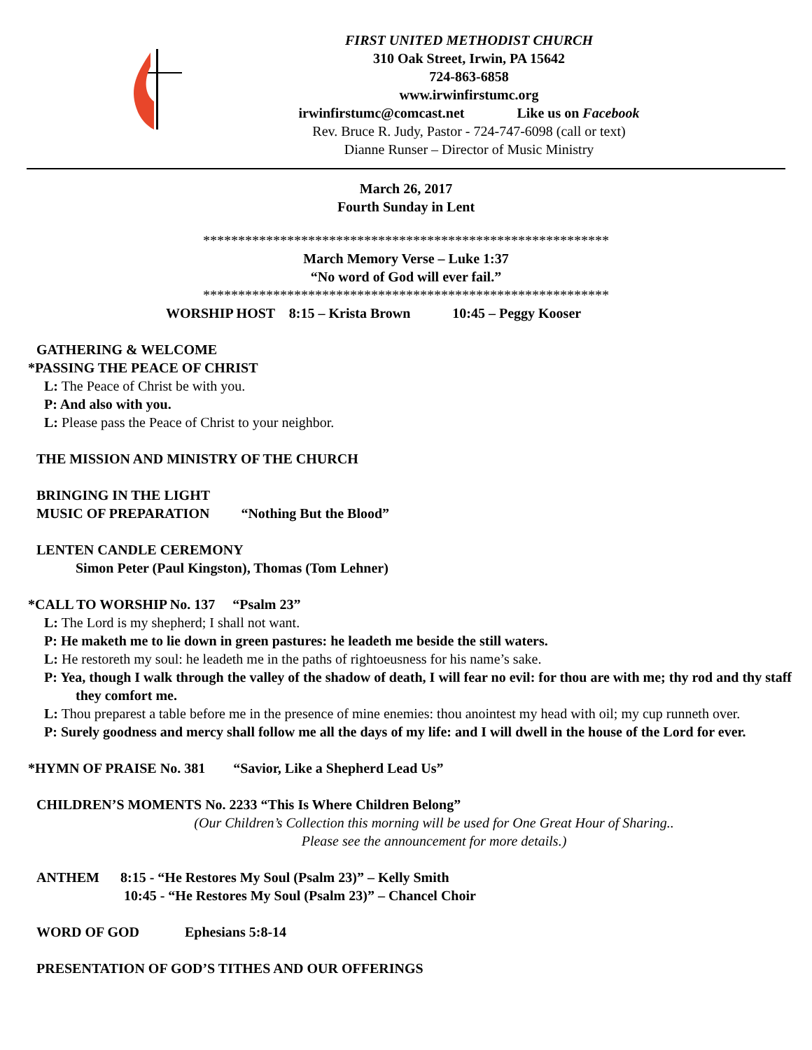FIRST UNITED METHODIST CHURCH
310 Oak Street, Irwin, PA 15642
724-863-6858
www.irwinfirstumc.org
irwinfirstumc@comcast.net Like us on Facebook
Rev. Bruce R. Judy, Pastor - 724-747-6098 (call or text)
Dianne Runser – Director of Music Ministry
March 26, 2017
Fourth Sunday in Lent
**********************************************************
March Memory Verse – Luke 1:37
“No word of God will ever fail.”
**********************************************************
WORSHIP HOST 8:15 – Krista Brown 10:45 – Peggy Kooser
GATHERING & WELCOME
*PASSING THE PEACE OF CHRIST
L: The Peace of Christ be with you.
P: And also with you.
L: Please pass the Peace of Christ to your neighbor.
THE MISSION AND MINISTRY OF THE CHURCH
BRINGING IN THE LIGHT
MUSIC OF PREPARATION “Nothing But the Blood”
LENTEN CANDLE CEREMONY
Simon Peter (Paul Kingston), Thomas (Tom Lehner)
*CALL TO WORSHIP No. 137 “Psalm 23”
L: The Lord is my shepherd; I shall not want.
P: He maketh me to lie down in green pastures: he leadeth me beside the still waters.
L: He restoreth my soul: he leadeth me in the paths of rightoeusness for his name’s sake.
P: Yea, though I walk through the valley of the shadow of death, I will fear no evil: for thou are with me; thy rod and thy staff they comfort me.
L: Thou preparest a table before me in the presence of mine enemies: thou anointest my head with oil; my cup runneth over.
P: Surely goodness and mercy shall follow me all the days of my life: and I will dwell in the house of the Lord for ever.
*HYMN OF PRAISE No. 381 “Savior, Like a Shepherd Lead Us”
CHILDREN’S MOMENTS No. 2233 “This Is Where Children Belong”
(Our Children’s Collection this morning will be used for One Great Hour of Sharing..
Please see the announcement for more details.)
ANTHEM 8:15 - “He Restores My Soul (Psalm 23)” – Kelly Smith
10:45 - “He Restores My Soul (Psalm 23)” – Chancel Choir
WORD OF GOD Ephesians 5:8-14
PRESENTATION OF GOD’S TITHES AND OUR OFFERINGS